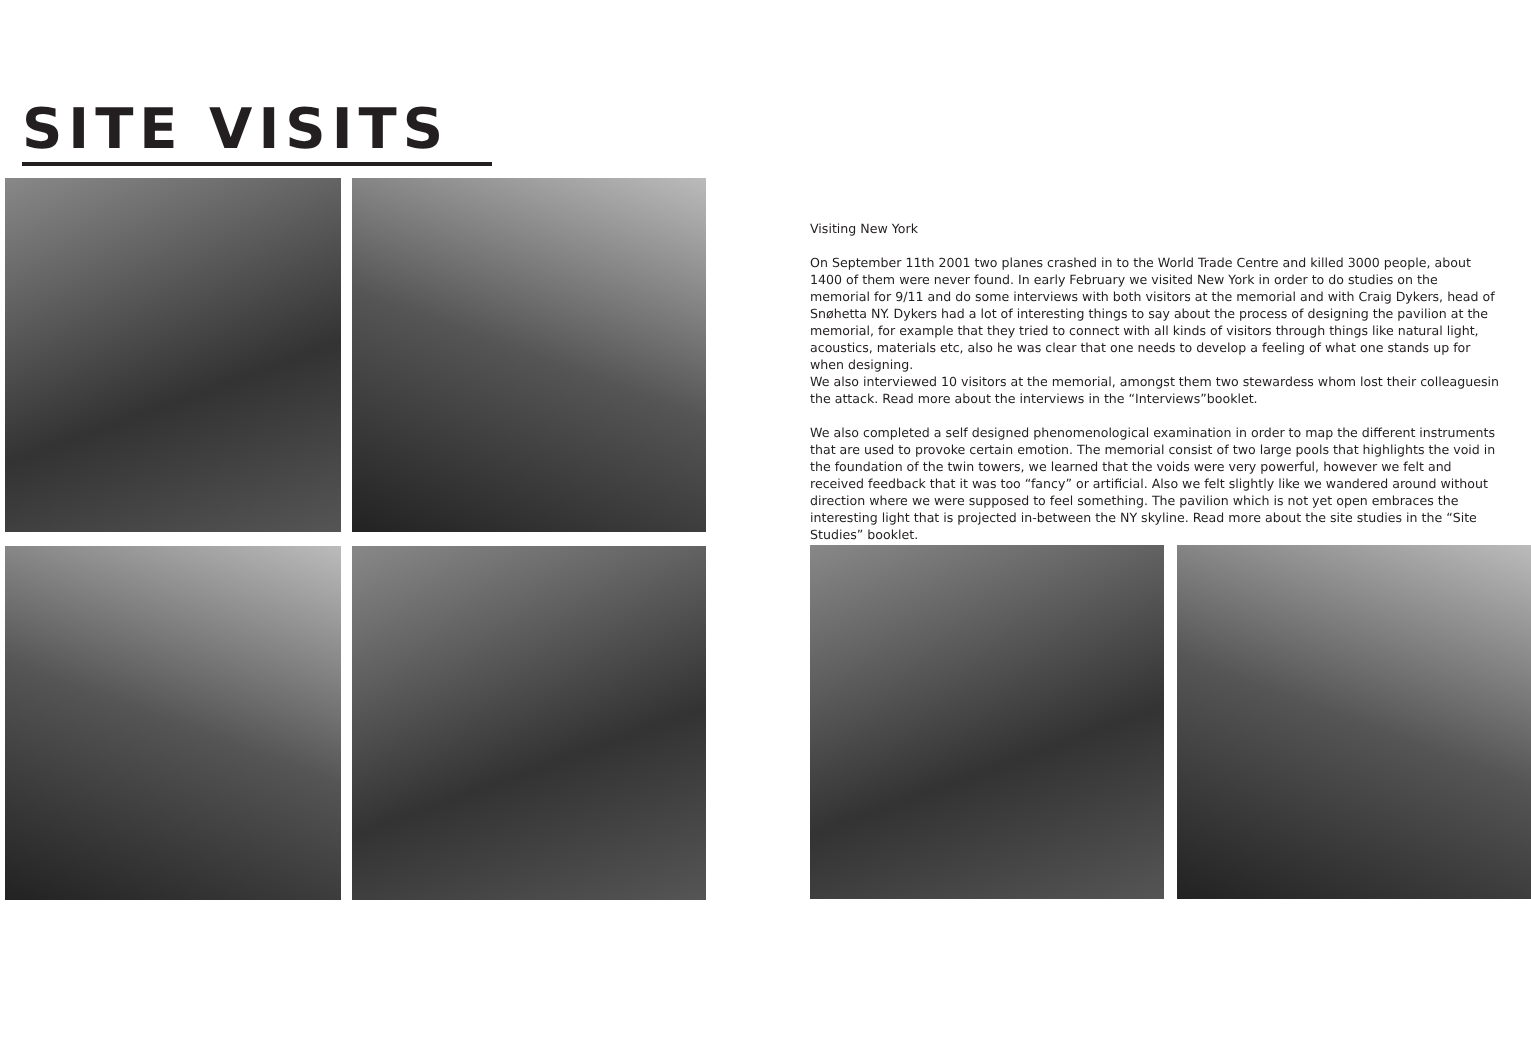SITE VISITS
Visiting New York
On September 11th 2001 two planes crashed in to the World Trade Centre and killed 3000 people, about 1400 of them were never found. In early February we visited New York in order to do studies on the memorial for 9/11 and do some interviews with both visitors at the memorial and with Craig Dykers, head of Snøhetta NY. Dykers had a lot of interesting things to say about the process of designing the pavilion at the memorial, for example that they tried to connect with all kinds of visitors through things like natural light, acoustics, materials etc, also he was clear that one needs to develop a feeling of what one stands up for when designing.
We also interviewed 10 visitors at the memorial, amongst them two stewardess whom lost their colleaguesin the attack. Read more about the interviews in the “Interviews”booklet.
We also completed a self designed phenomenological examination in order to map the different instruments that are used to provoke certain emotion. The memorial consist of two large pools that highlights the void in the foundation of the twin towers, we learned that the voids were very powerful, however we felt and received feedback that it was too “fancy” or artificial. Also we felt slightly like we wandered around without direction where we were supposed to feel something. The pavilion which is not yet open embraces the interesting light that is projected in-between the NY skyline. Read more about the site studies in the “Site Studies” booklet.